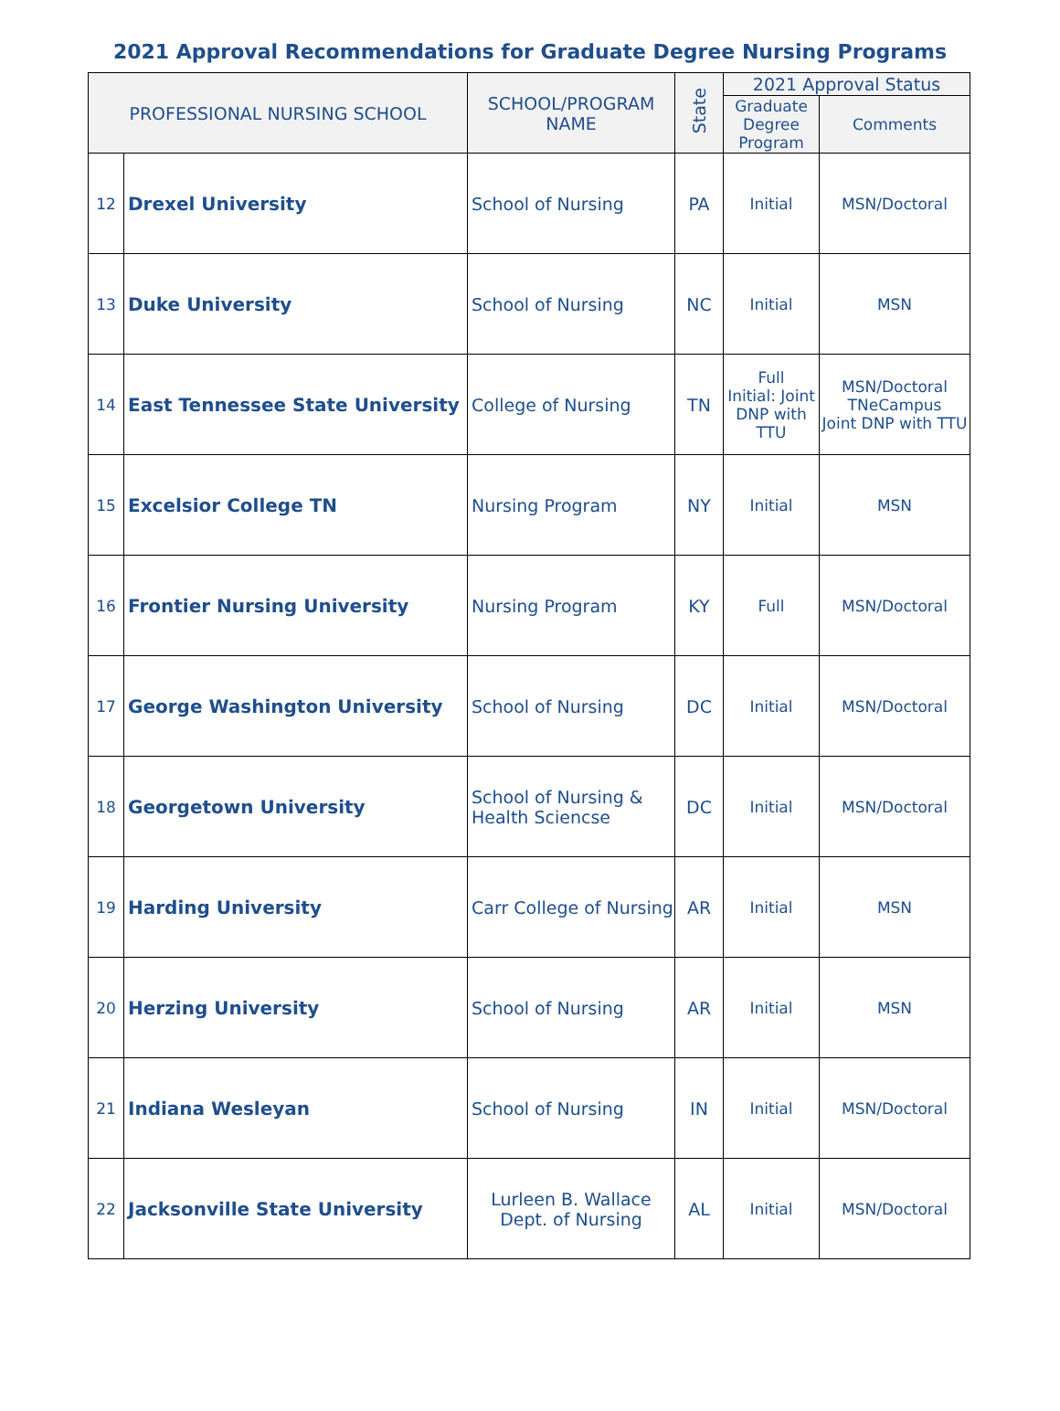2021 Approval Recommendations for Graduate Degree Nursing Programs
| PROFESSIONAL NURSING SCHOOL | | SCHOOL/PROGRAM NAME | State | 2021 Approval Status | |
| --- | --- | --- | --- | --- | --- |
| | | | | Graduate Degree Program | Comments |
| 12 | Drexel University | School of Nursing | PA | Initial | MSN/Doctoral |
| 13 | Duke University | School of Nursing | NC | Initial | MSN |
| 14 | East Tennessee State University | College of Nursing | TN | Full Initial: Joint DNP with TTU | MSN/Doctoral TNeCampus Joint DNP with TTU |
| 15 | Excelsior College TN | Nursing Program | NY | Initial | MSN |
| 16 | Frontier Nursing University | Nursing Program | KY | Full | MSN/Doctoral |
| 17 | George Washington University | School of Nursing | DC | Initial | MSN/Doctoral |
| 18 | Georgetown University | School of Nursing & Health Sciencse | DC | Initial | MSN/Doctoral |
| 19 | Harding University | Carr College of Nursing | AR | Initial | MSN |
| 20 | Herzing University | School of Nursing | AR | Initial | MSN |
| 21 | Indiana Wesleyan | School of Nursing | IN | Initial | MSN/Doctoral |
| 22 | Jacksonville State University | Lurleen B. Wallace Dept. of Nursing | AL | Initial | MSN/Doctoral |